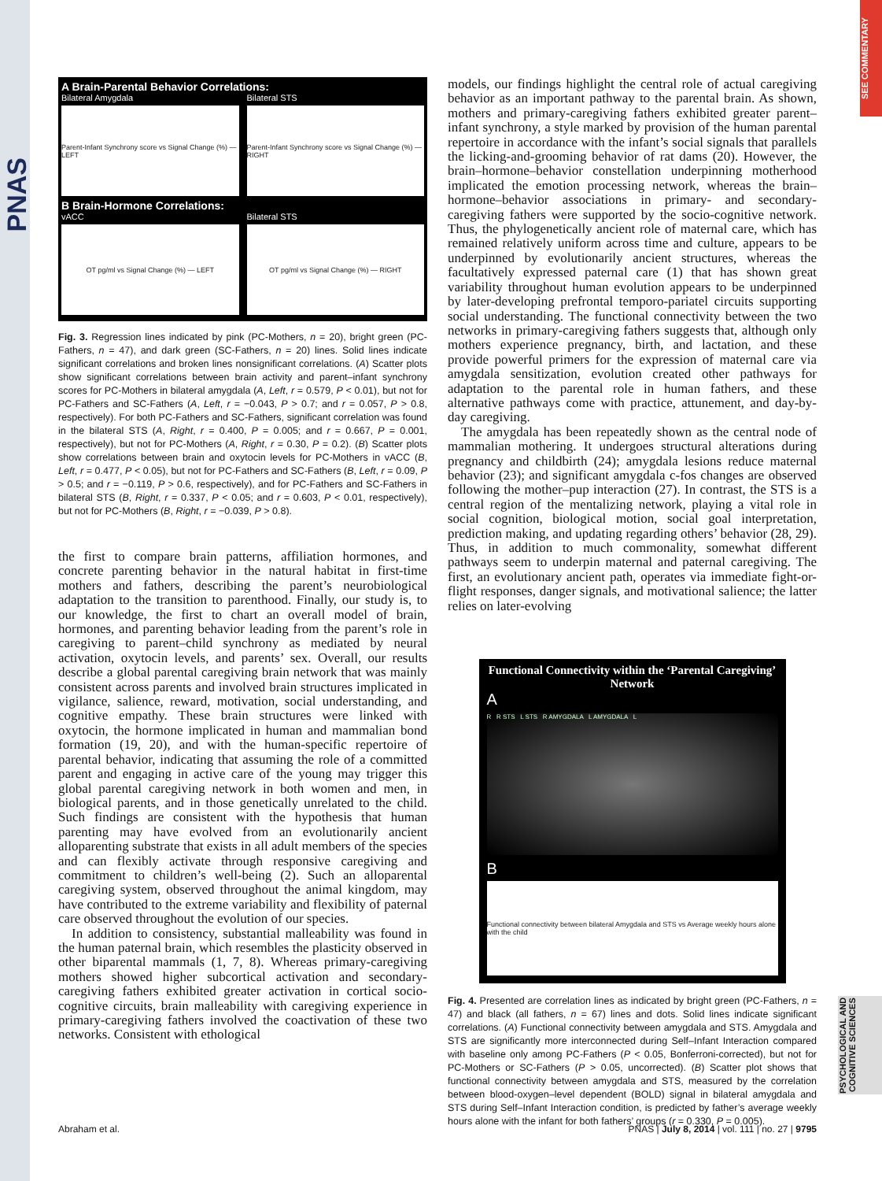PNAS
SEE COMMENTARY
PSYCHOLOGICAL AND COGNITIVE SCIENCES
A Brain-Parental Behavior Correlations:
Bilateral Amygdala
Parent-Infant Synchrony score vs Signal Change (%) — LEFT
Bilateral STS
Parent-Infant Synchrony score vs Signal Change (%) — RIGHT
B Brain-Hormone Correlations:
vACC
OT pg/ml vs Signal Change (%) — LEFT
Bilateral STS
OT pg/ml vs Signal Change (%) — RIGHT
Fig. 3. Regression lines indicated by pink (PC-Mothers, n = 20), bright green (PC-Fathers, n = 47), and dark green (SC-Fathers, n = 20) lines. Solid lines indicate significant correlations and broken lines nonsignificant correlations. (A) Scatter plots show significant correlations between brain activity and parent–infant synchrony scores for PC-Mothers in bilateral amygdala (A, Left, r = 0.579, P < 0.01), but not for PC-Fathers and SC-Fathers (A, Left, r = −0.043, P > 0.7; and r = 0.057, P > 0.8, respectively). For both PC-Fathers and SC-Fathers, significant correlation was found in the bilateral STS (A, Right, r = 0.400, P = 0.005; and r = 0.667, P = 0.001, respectively), but not for PC-Mothers (A, Right, r = 0.30, P = 0.2). (B) Scatter plots show correlations between brain and oxytocin levels for PC-Mothers in vACC (B, Left, r = 0.477, P < 0.05), but not for PC-Fathers and SC-Fathers (B, Left, r = 0.09, P > 0.5; and r = −0.119, P > 0.6, respectively), and for PC-Fathers and SC-Fathers in bilateral STS (B, Right, r = 0.337, P < 0.05; and r = 0.603, P < 0.01, respectively), but not for PC-Mothers (B, Right, r = −0.039, P > 0.8).
the first to compare brain patterns, affiliation hormones, and concrete parenting behavior in the natural habitat in first-time mothers and fathers, describing the parent’s neurobiological adaptation to the transition to parenthood. Finally, our study is, to our knowledge, the first to chart an overall model of brain, hormones, and parenting behavior leading from the parent’s role in caregiving to parent–child synchrony as mediated by neural activation, oxytocin levels, and parents’ sex. Overall, our results describe a global parental caregiving brain network that was mainly consistent across parents and involved brain structures implicated in vigilance, salience, reward, motivation, social understanding, and cognitive empathy. These brain structures were linked with oxytocin, the hormone implicated in human and mammalian bond formation (19, 20), and with the human-specific repertoire of parental behavior, indicating that assuming the role of a committed parent and engaging in active care of the young may trigger this global parental caregiving network in both women and men, in biological parents, and in those genetically unrelated to the child. Such findings are consistent with the hypothesis that human parenting may have evolved from an evolutionarily ancient alloparenting substrate that exists in all adult members of the species and can flexibly activate through responsive caregiving and commitment to children’s well-being (2). Such an alloparental caregiving system, observed throughout the animal kingdom, may have contributed to the extreme variability and flexibility of paternal care observed throughout the evolution of our species.
In addition to consistency, substantial malleability was found in the human paternal brain, which resembles the plasticity observed in other biparental mammals (1, 7, 8). Whereas primary-caregiving mothers showed higher subcortical activation and secondary-caregiving fathers exhibited greater activation in cortical socio-cognitive circuits, brain malleability with caregiving experience in primary-caregiving fathers involved the coactivation of these two networks. Consistent with ethological
models, our findings highlight the central role of actual caregiving behavior as an important pathway to the parental brain. As shown, mothers and primary-caregiving fathers exhibited greater parent–infant synchrony, a style marked by provision of the human parental repertoire in accordance with the infant’s social signals that parallels the licking-and-grooming behavior of rat dams (20). However, the brain–hormone–behavior constellation underpinning motherhood implicated the emotion processing network, whereas the brain–hormone–behavior associations in primary- and secondary-caregiving fathers were supported by the socio-cognitive network. Thus, the phylogenetically ancient role of maternal care, which has remained relatively uniform across time and culture, appears to be underpinned by evolutionarily ancient structures, whereas the facultatively expressed paternal care (1) that has shown great variability throughout human evolution appears to be underpinned by later-developing prefrontal temporo-pariatel circuits supporting social understanding. The functional connectivity between the two networks in primary-caregiving fathers suggests that, although only mothers experience pregnancy, birth, and lactation, and these provide powerful primers for the expression of maternal care via amygdala sensitization, evolution created other pathways for adaptation to the parental role in human fathers, and these alternative pathways come with practice, attunement, and day-by-day caregiving.
The amygdala has been repeatedly shown as the central node of mammalian mothering. It undergoes structural alterations during pregnancy and childbirth (24); amygdala lesions reduce maternal behavior (23); and significant amygdala c-fos changes are observed following the mother–pup interaction (27). In contrast, the STS is a central region of the mentalizing network, playing a vital role in social cognition, biological motion, social goal interpretation, prediction making, and updating regarding others’ behavior (28, 29). Thus, in addition to much commonality, somewhat different pathways seem to underpin maternal and paternal caregiving. The first, an evolutionary ancient path, operates via immediate fight-or-flight responses, danger signals, and motivational salience; the latter relies on later-evolving
Functional Connectivity within the ‘Parental Caregiving’ Network
A
R R STS L STS R AMYGDALA L AMYGDALA L
B
Functional connectivity between bilateral Amygdala and STS vs Average weekly hours alone with the child
Fig. 4. Presented are correlation lines as indicated by bright green (PC-Fathers, n = 47) and black (all fathers, n = 67) lines and dots. Solid lines indicate significant correlations. (A) Functional connectivity between amygdala and STS. Amygdala and STS are significantly more interconnected during Self–Infant Interaction compared with baseline only among PC-Fathers (P < 0.05, Bonferroni-corrected), but not for PC-Mothers or SC-Fathers (P > 0.05, uncorrected). (B) Scatter plot shows that functional connectivity between amygdala and STS, measured by the correlation between blood-oxygen–level dependent (BOLD) signal in bilateral amygdala and STS during Self–Infant Interaction condition, is predicted by father’s average weekly hours alone with the infant for both fathers’ groups (r = 0.330, P = 0.005).
Abraham et al. PNAS | July 8, 2014 | vol. 111 | no. 27 | 9795